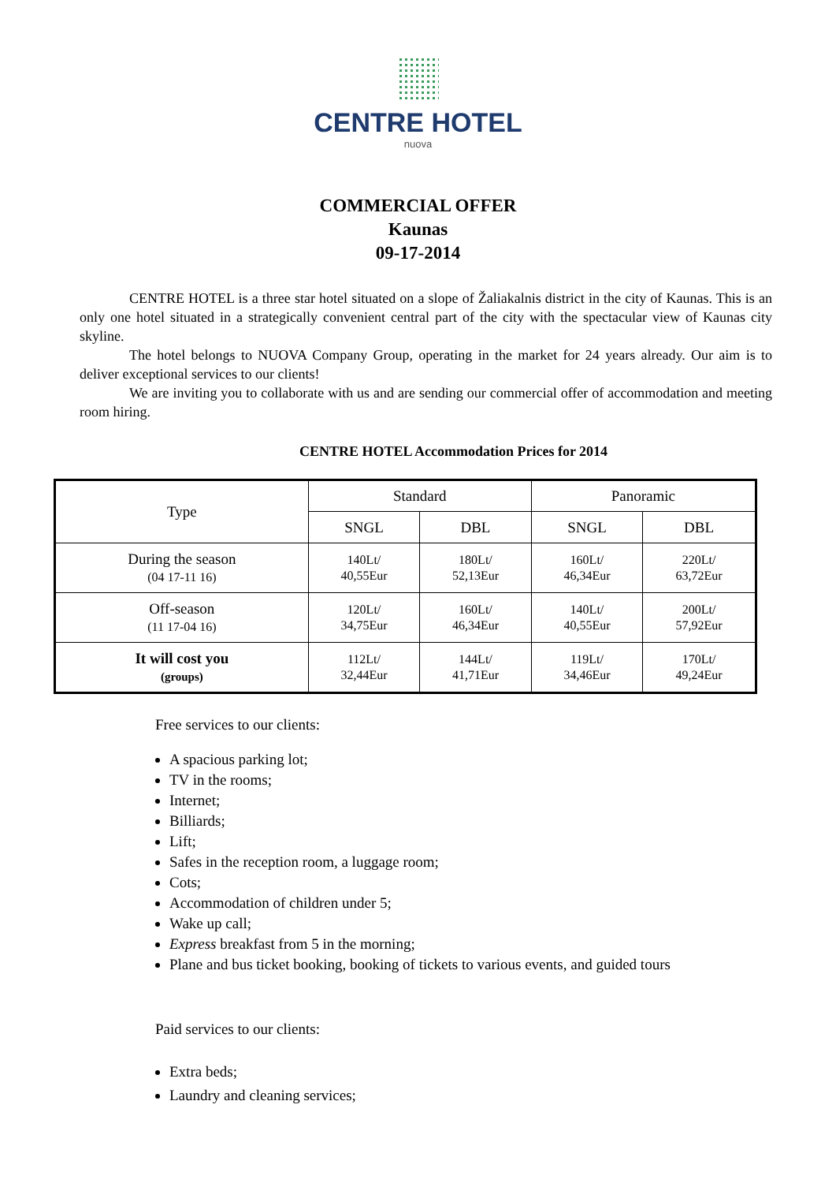CENTRE HOTEL
nuova
COMMERCIAL OFFER
Kaunas
09-17-2014
CENTRE HOTEL is a three star hotel situated on a slope of Žaliakalnis district in the city of Kaunas. This is an only one hotel situated in a strategically convenient central part of the city with the spectacular view of Kaunas city skyline.
The hotel belongs to NUOVA Company Group, operating in the market for 24 years already. Our aim is to deliver exceptional services to our clients!
We are inviting you to collaborate with us and are sending our commercial offer of accommodation and meeting room hiring.
CENTRE HOTEL Accommodation Prices for 2014
| Type | Standard | | Panoramic | |
| --- | --- | --- | --- | --- |
| | SNGL | DBL | SNGL | DBL |
| During the season (04 17-11 16) | 140Lt/ 40,55Eur | 180Lt/ 52,13Eur | 160Lt/ 46,34Eur | 220Lt/ 63,72Eur |
| Off-season (11 17-04 16) | 120Lt/ 34,75Eur | 160Lt/ 46,34Eur | 140Lt/ 40,55Eur | 200Lt/ 57,92Eur |
| It will cost you (groups) | 112Lt/ 32,44Eur | 144Lt/ 41,71Eur | 119Lt/ 34,46Eur | 170Lt/ 49,24Eur |
Free services to our clients:
A spacious parking lot;
TV in the rooms;
Internet;
Billiards;
Lift;
Safes in the reception room, a luggage room;
Cots;
Accommodation of children under 5;
Wake up call;
Express breakfast from 5 in the morning;
Plane and bus ticket booking, booking of tickets to various events, and guided tours
Paid services to our clients:
Extra beds;
Laundry and cleaning services;